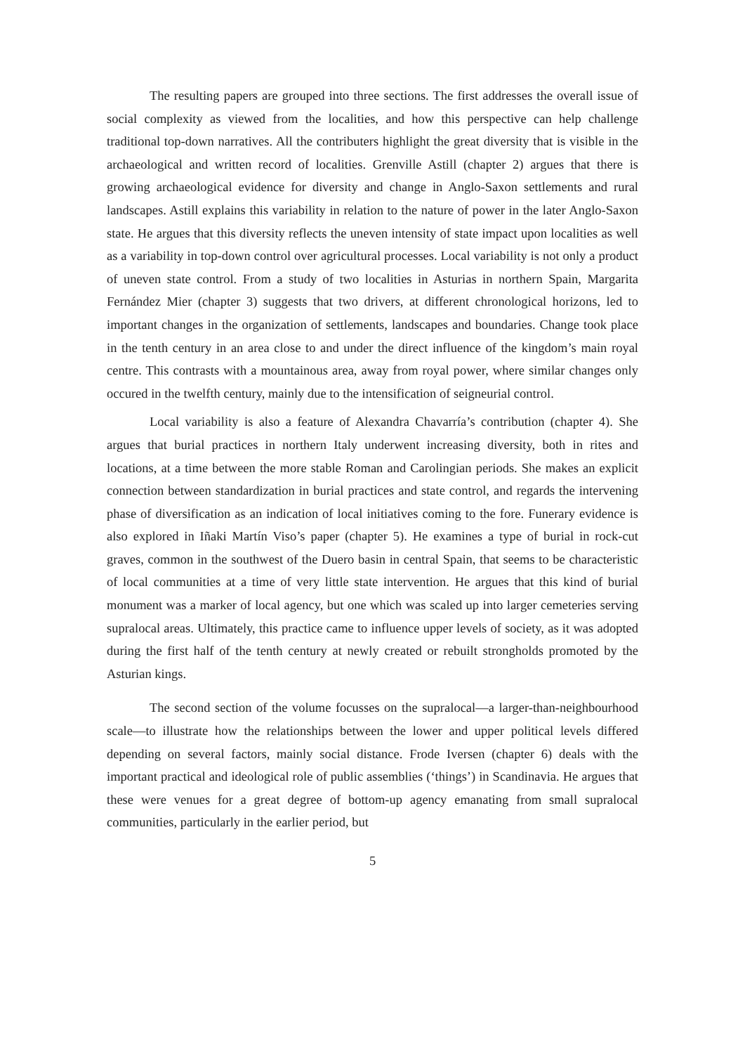The resulting papers are grouped into three sections. The first addresses the overall issue of social complexity as viewed from the localities, and how this perspective can help challenge traditional top-down narratives. All the contributers highlight the great diversity that is visible in the archaeological and written record of localities. Grenville Astill (chapter 2) argues that there is growing archaeological evidence for diversity and change in Anglo-Saxon settlements and rural landscapes. Astill explains this variability in relation to the nature of power in the later Anglo-Saxon state. He argues that this diversity reflects the uneven intensity of state impact upon localities as well as a variability in top-down control over agricultural processes. Local variability is not only a product of uneven state control. From a study of two localities in Asturias in northern Spain, Margarita Fernández Mier (chapter 3) suggests that two drivers, at different chronological horizons, led to important changes in the organization of settlements, landscapes and boundaries. Change took place in the tenth century in an area close to and under the direct influence of the kingdom’s main royal centre. This contrasts with a mountainous area, away from royal power, where similar changes only occured in the twelfth century, mainly due to the intensification of seigneurial control.
Local variability is also a feature of Alexandra Chavarría’s contribution (chapter 4). She argues that burial practices in northern Italy underwent increasing diversity, both in rites and locations, at a time between the more stable Roman and Carolingian periods. She makes an explicit connection between standardization in burial practices and state control, and regards the intervening phase of diversification as an indication of local initiatives coming to the fore. Funerary evidence is also explored in Iñaki Martín Viso’s paper (chapter 5). He examines a type of burial in rock-cut graves, common in the southwest of the Duero basin in central Spain, that seems to be characteristic of local communities at a time of very little state intervention. He argues that this kind of burial monument was a marker of local agency, but one which was scaled up into larger cemeteries serving supralocal areas. Ultimately, this practice came to influence upper levels of society, as it was adopted during the first half of the tenth century at newly created or rebuilt strongholds promoted by the Asturian kings.
The second section of the volume focusses on the supralocal—a larger-than-neighbourhood scale—to illustrate how the relationships between the lower and upper political levels differed depending on several factors, mainly social distance. Frode Iversen (chapter 6) deals with the important practical and ideological role of public assemblies (‘things’) in Scandinavia. He argues that these were venues for a great degree of bottom-up agency emanating from small supralocal communities, particularly in the earlier period, but
5